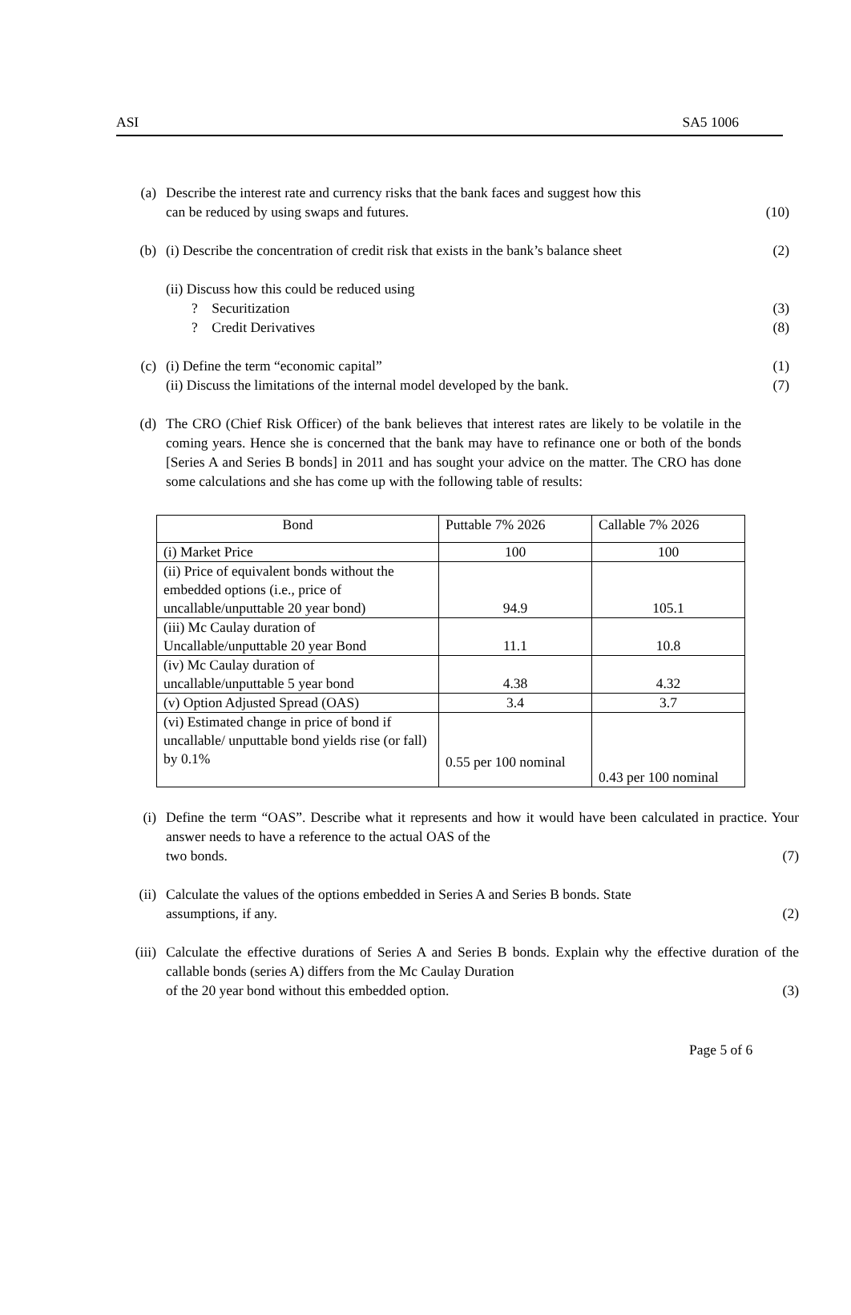ASI SA5 1006
(a) Describe the interest rate and currency risks that the bank faces and suggest how this
can be reduced by using swaps and futures. (10)
(b) (i) Describe the concentration of credit risk that exists in the bank’s balance sheet (2)
(ii) Discuss how this could be reduced using
? Securitization (3)
? Credit Derivatives (8)
(c) (i) Define the term “economic capital” (1)
(ii) Discuss the limitations of the internal model developed by the bank. (7)
(d) The CRO (Chief Risk Officer) of the bank believes that interest rates are likely to be volatile in the coming years. Hence she is concerned that the bank may have to refinance one or both of the bonds [Series A and Series B bonds] in 2011 and has sought your advice on the matter. The CRO has done some calculations and she has come up with the following table of results:
| Bond | Puttable 7% 2026 | Callable 7% 2026 |
| --- | --- | --- |
| (i) Market Price | 100 | 100 |
| (ii) Price of equivalent bonds without the embedded options (i.e., price of uncallable/unputtable 20 year bond) | 94.9 | 105.1 |
| (iii) Mc Caulay duration of Uncallable/unputtable 20 year Bond | 11.1 | 10.8 |
| (iv) Mc Caulay duration of uncallable/unputtable 5 year bond | 4.38 | 4.32 |
| (v) Option Adjusted Spread (OAS) | 3.4 | 3.7 |
| (vi) Estimated change in price of bond if uncallable/ unputtable bond yields rise (or fall) by 0.1% | 0.55 per 100 nominal | 0.43 per 100 nominal |
(i) Define the term “OAS”. Describe what it represents and how it would have been calculated in practice. Your answer needs to have a reference to the actual OAS of the
two bonds. (7)
(ii) Calculate the values of the options embedded in Series A and Series B bonds. State
assumptions, if any. (2)
(iii)
Calculate the effective durations of Series A and Series B bonds. Explain why the effective duration of the callable bonds (series A) differs from the Mc Caulay Duration
of the 20 year bond without this embedded option. (3)
Page 5 of 6